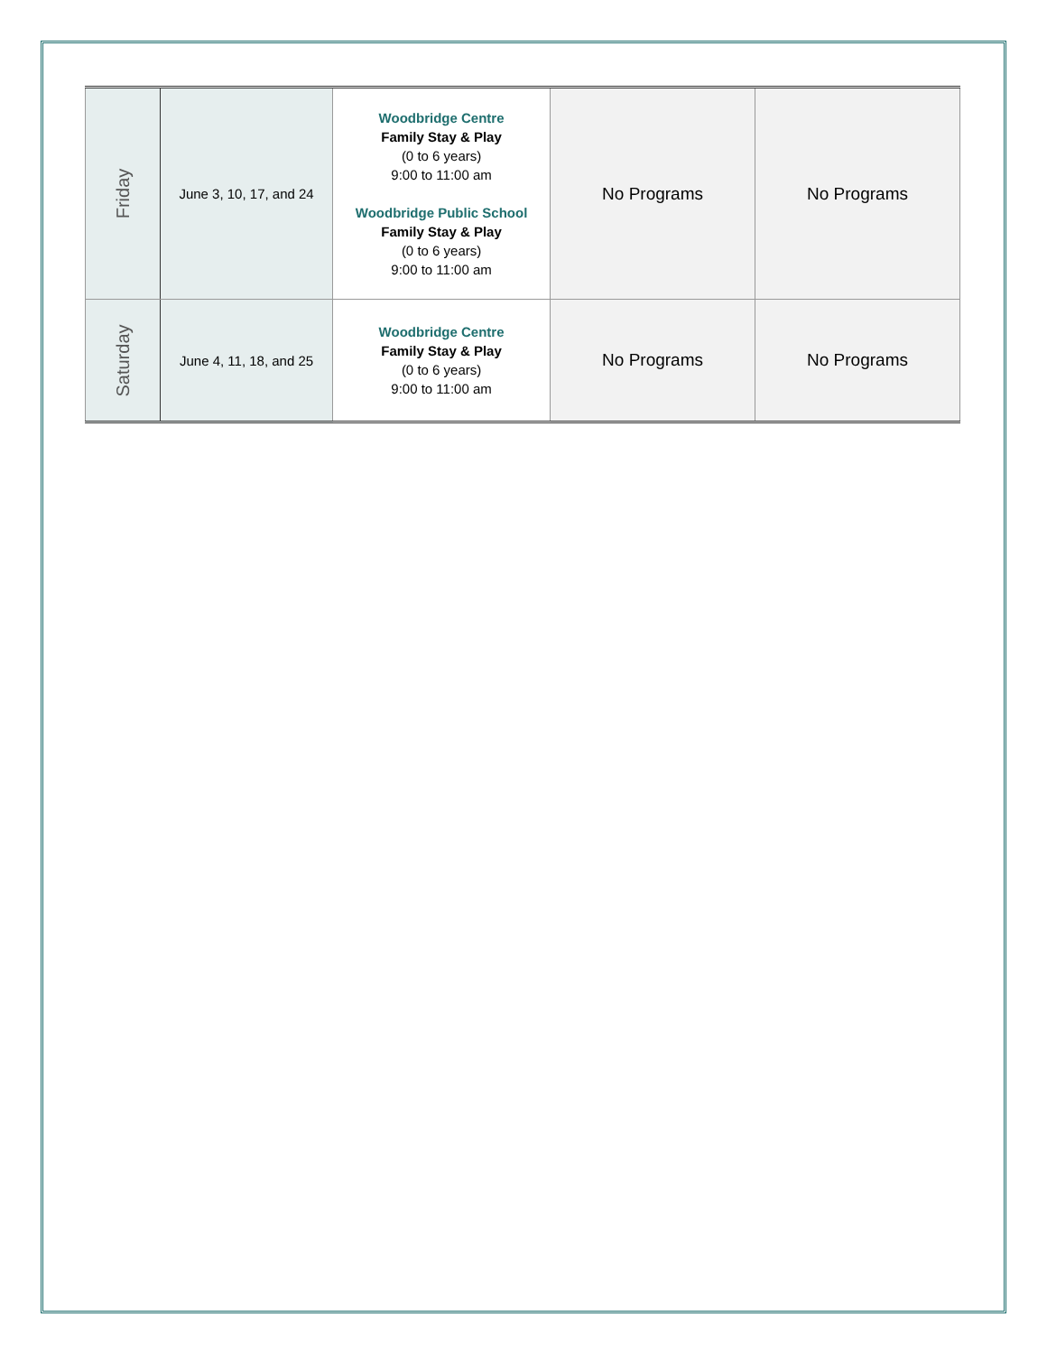| Friday | June 3, 10, 17, and 24 | Woodbridge Centre Family Stay & Play (0 to 6 years) 9:00 to 11:00 am Woodbridge Public School Family Stay & Play (0 to 6 years) 9:00 to 11:00 am | No Programs | No Programs |
| Saturday | June 4, 11, 18, and 25 | Woodbridge Centre Family Stay & Play (0 to 6 years) 9:00 to 11:00 am | No Programs | No Programs |